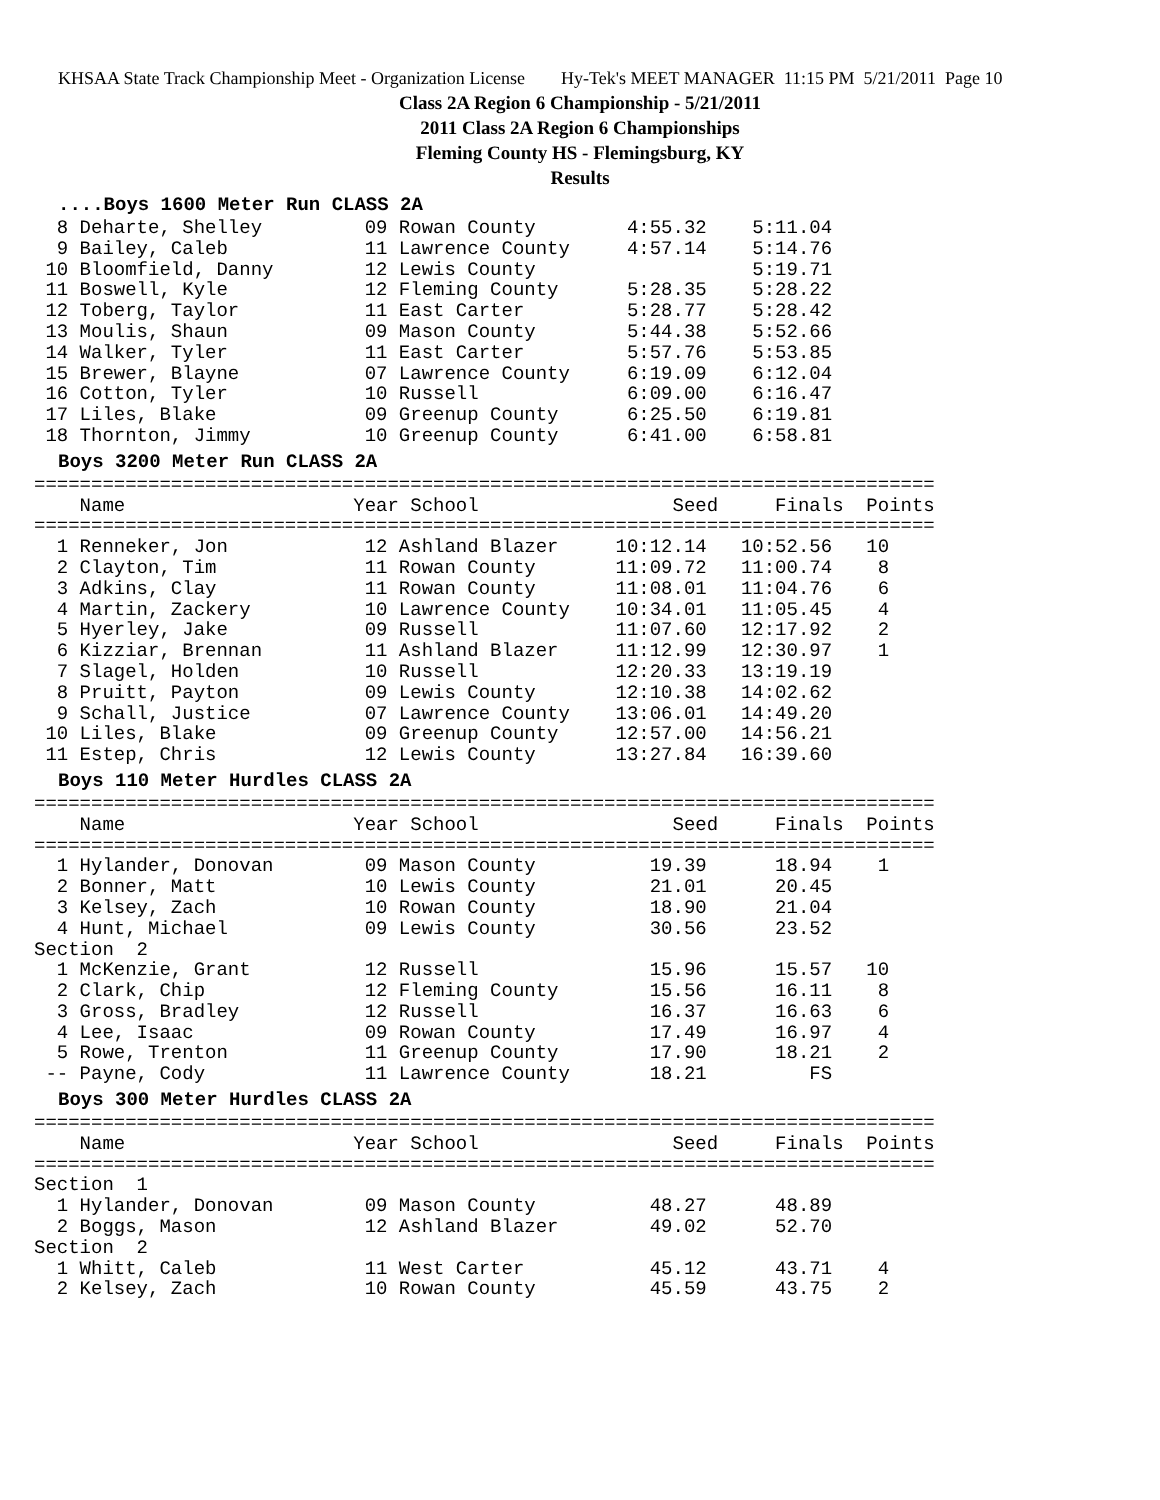KHSAA State Track Championship Meet - Organization License Hy-Tek's MEET MANAGER 11:15 PM 5/21/2011 Page 10
Class 2A Region 6 Championship - 5/21/2011
2011 Class 2A Region 6 Championships
Fleming County HS - Flemingsburg, KY
Results
....Boys 1600 Meter Run CLASS 2A
  8 Deharte, Shelley         09 Rowan County        4:55.32    5:11.04
  9 Bailey, Caleb            11 Lawrence County     4:57.14    5:14.76
 10 Bloomfield, Danny        12 Lewis County                   5:19.71
 11 Boswell, Kyle            12 Fleming County      5:28.35    5:28.22
 12 Toberg, Taylor           11 East Carter         5:28.77    5:28.42
 13 Moulis, Shaun            09 Mason County        5:44.38    5:52.66
 14 Walker, Tyler            11 East Carter         5:57.76    5:53.85
 15 Brewer, Blayne           07 Lawrence County     6:19.09    6:12.04
 16 Cotton, Tyler            10 Russell             6:09.00    6:16.47
 17 Liles, Blake             09 Greenup County      6:25.50    6:19.81
 18 Thornton, Jimmy          10 Greenup County      6:41.00    6:58.81
Boys 3200 Meter Run CLASS 2A
===============================================================================
    Name                    Year School                 Seed     Finals  Points
===============================================================================
  1 Renneker, Jon            12 Ashland Blazer     10:12.14   10:52.56   10
  2 Clayton, Tim             11 Rowan County       11:09.72   11:00.74    8
  3 Adkins, Clay             11 Rowan County       11:08.01   11:04.76    6
  4 Martin, Zackery          10 Lawrence County    10:34.01   11:05.45    4
  5 Hyerley, Jake            09 Russell            11:07.60   12:17.92    2
  6 Kizziar, Brennan         11 Ashland Blazer     11:12.99   12:30.97    1
  7 Slagel, Holden           10 Russell            12:20.33   13:19.19
  8 Pruitt, Payton           09 Lewis County       12:10.38   14:02.62
  9 Schall, Justice          07 Lawrence County    13:06.01   14:49.20
 10 Liles, Blake             09 Greenup County     12:57.00   14:56.21
 11 Estep, Chris             12 Lewis County       13:27.84   16:39.60
Boys 110 Meter Hurdles CLASS 2A
===============================================================================
    Name                    Year School                 Seed     Finals  Points
===============================================================================
  1 Hylander, Donovan        09 Mason County          19.39      18.94    1
  2 Bonner, Matt             10 Lewis County          21.01      20.45
  3 Kelsey, Zach             10 Rowan County          18.90      21.04
  4 Hunt, Michael            09 Lewis County          30.56      23.52
Section  2
  1 McKenzie, Grant          12 Russell               15.96      15.57   10
  2 Clark, Chip              12 Fleming County        15.56      16.11    8
  3 Gross, Bradley           12 Russell               16.37      16.63    6
  4 Lee, Isaac               09 Rowan County          17.49      16.97    4
  5 Rowe, Trenton            11 Greenup County        17.90      18.21    2
 -- Payne, Cody              11 Lawrence County       18.21         FS
Boys 300 Meter Hurdles CLASS 2A
===============================================================================
    Name                    Year School                 Seed     Finals  Points
===============================================================================
Section  1
  1 Hylander, Donovan        09 Mason County          48.27      48.89
  2 Boggs, Mason             12 Ashland Blazer        49.02      52.70
Section  2
  1 Whitt, Caleb             11 West Carter           45.12      43.71    4
  2 Kelsey, Zach             10 Rowan County          45.59      43.75    2